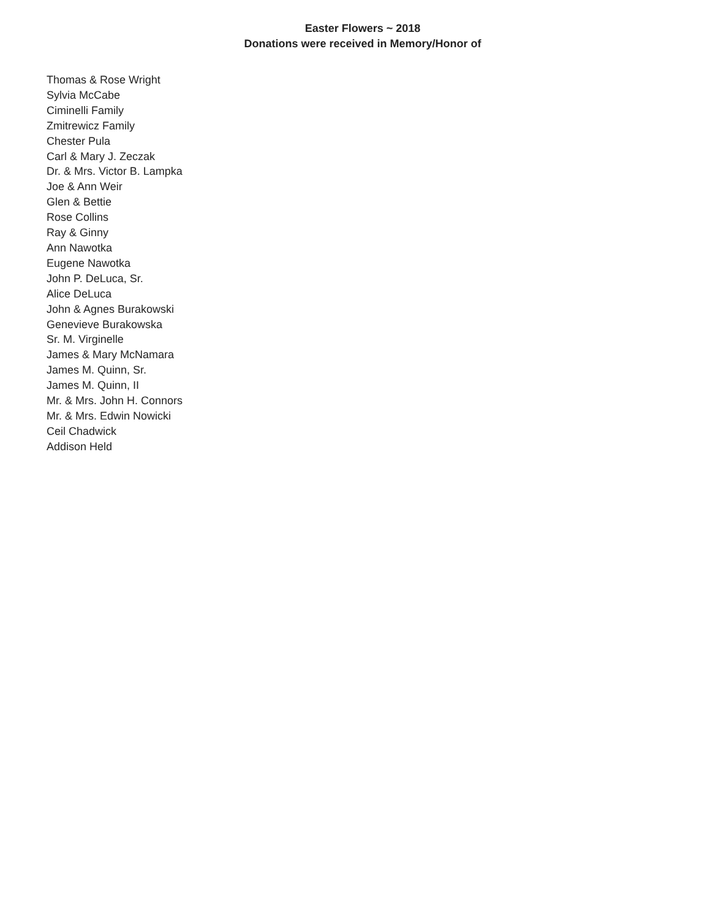Easter Flowers ~ 2018
Donations were received in Memory/Honor of
Thomas & Rose Wright
Sylvia McCabe
Ciminelli Family
Zmitrewicz Family
Chester Pula
Carl & Mary J. Zeczak
Dr. & Mrs. Victor B. Lampka
Joe & Ann Weir
Glen & Bettie
Rose Collins
Ray & Ginny
Ann Nawotka
Eugene Nawotka
John P. DeLuca, Sr.
Alice DeLuca
John & Agnes Burakowski
Genevieve Burakowska
Sr. M. Virginelle
James & Mary McNamara
James M. Quinn, Sr.
James M. Quinn, II
Mr. & Mrs. John H. Connors
Mr. & Mrs. Edwin Nowicki
Ceil Chadwick
Addison Held